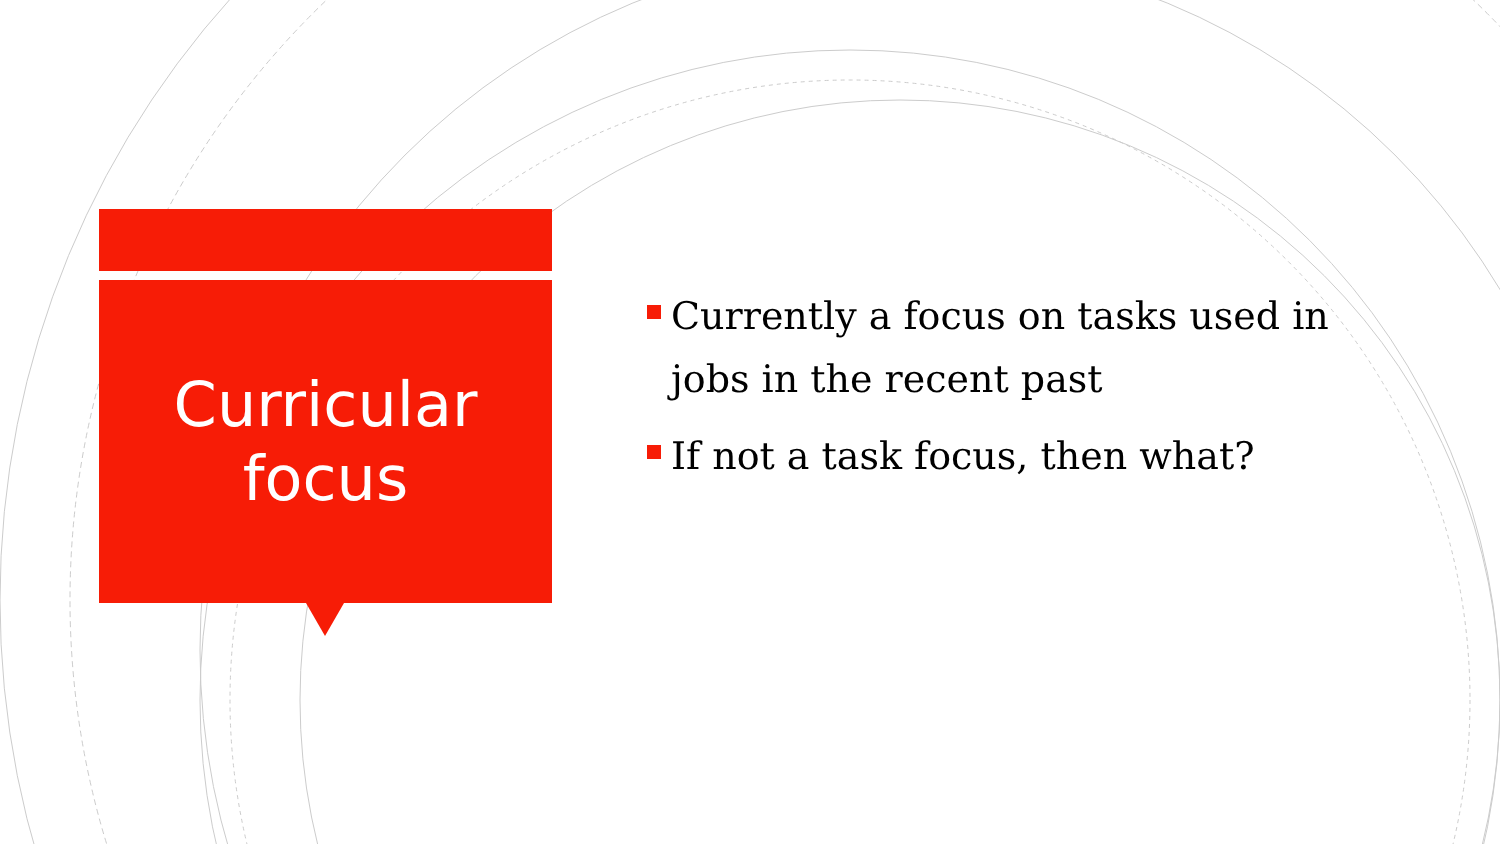Curricular
focus
Currently a focus on tasks used in jobs in the recent past
If not a task focus, then what?